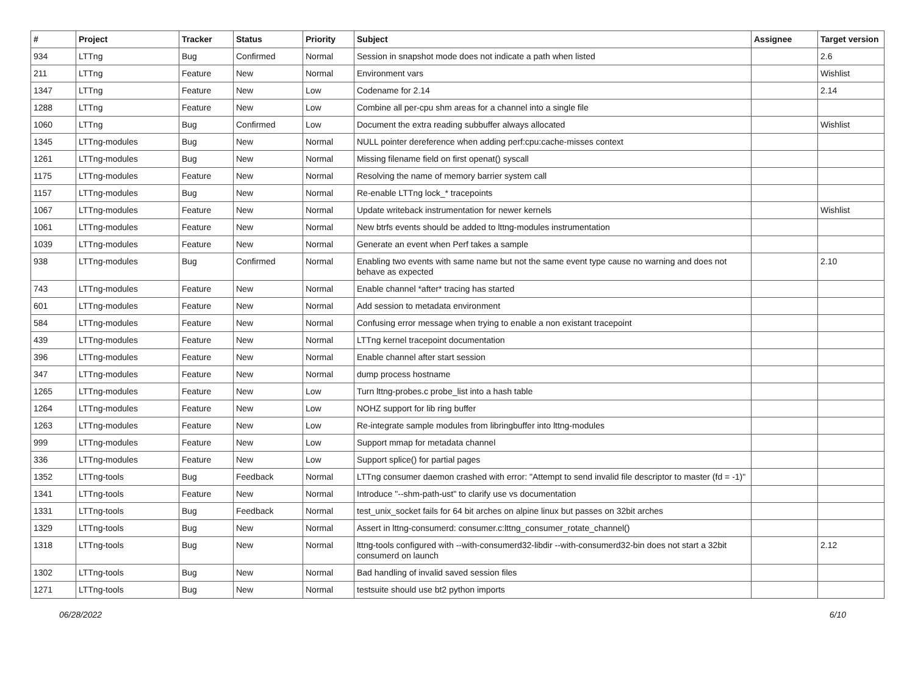| # | Project | Tracker | Status | Priority | Subject | Assignee | Target version |
| --- | --- | --- | --- | --- | --- | --- | --- |
| 934 | LTTng | Bug | Confirmed | Normal | Session in snapshot mode does not indicate a path when listed | | 2.6 |
| 211 | LTTng | Feature | New | Normal | Environment vars | | Wishlist |
| 1347 | LTTng | Feature | New | Low | Codename for 2.14 | | 2.14 |
| 1288 | LTTng | Feature | New | Low | Combine all per-cpu shm areas for a channel into a single file | | |
| 1060 | LTTng | Bug | Confirmed | Low | Document the extra reading subbuffer always allocated | | Wishlist |
| 1345 | LTTng-modules | Bug | New | Normal | NULL pointer dereference when adding perf:cpu:cache-misses context | | |
| 1261 | LTTng-modules | Bug | New | Normal | Missing filename field on first openat() syscall | | |
| 1175 | LTTng-modules | Feature | New | Normal | Resolving the name of memory barrier system call | | |
| 1157 | LTTng-modules | Bug | New | Normal | Re-enable LTTng lock_* tracepoints | | |
| 1067 | LTTng-modules | Feature | New | Normal | Update writeback instrumentation for newer kernels | | Wishlist |
| 1061 | LTTng-modules | Feature | New | Normal | New btrfs events should be added to lttng-modules instrumentation | | |
| 1039 | LTTng-modules | Feature | New | Normal | Generate an event when Perf takes a sample | | |
| 938 | LTTng-modules | Bug | Confirmed | Normal | Enabling two events with same name but not the same event type cause no warning and does not behave as expected | | 2.10 |
| 743 | LTTng-modules | Feature | New | Normal | Enable channel *after* tracing has started | | |
| 601 | LTTng-modules | Feature | New | Normal | Add session to metadata environment | | |
| 584 | LTTng-modules | Feature | New | Normal | Confusing error message when trying to enable a non existant tracepoint | | |
| 439 | LTTng-modules | Feature | New | Normal | LTTng kernel tracepoint documentation | | |
| 396 | LTTng-modules | Feature | New | Normal | Enable channel after start session | | |
| 347 | LTTng-modules | Feature | New | Normal | dump process hostname | | |
| 1265 | LTTng-modules | Feature | New | Low | Turn lttng-probes.c probe_list into a hash table | | |
| 1264 | LTTng-modules | Feature | New | Low | NOHZ support for lib ring buffer | | |
| 1263 | LTTng-modules | Feature | New | Low | Re-integrate sample modules from libringbuffer into lttng-modules | | |
| 999 | LTTng-modules | Feature | New | Low | Support mmap for metadata channel | | |
| 336 | LTTng-modules | Feature | New | Low | Support splice() for partial pages | | |
| 1352 | LTTng-tools | Bug | Feedback | Normal | LTTng consumer daemon crashed with error: "Attempt to send invalid file descriptor to master (fd = -1)" | | |
| 1341 | LTTng-tools | Feature | New | Normal | Introduce "--shm-path-ust" to clarify use vs documentation | | |
| 1331 | LTTng-tools | Bug | Feedback | Normal | test_unix_socket fails for 64 bit arches on alpine linux but passes on 32bit arches | | |
| 1329 | LTTng-tools | Bug | New | Normal | Assert in lttng-consumerd: consumer.c:lttng_consumer_rotate_channel() | | |
| 1318 | LTTng-tools | Bug | New | Normal | lttng-tools configured with --with-consumerd32-libdir --with-consumerd32-bin does not start a 32bit consumerd on launch | | 2.12 |
| 1302 | LTTng-tools | Bug | New | Normal | Bad handling of invalid saved session files | | |
| 1271 | LTTng-tools | Bug | New | Normal | testsuite should use bt2 python imports | | |
06/28/2022 6/10